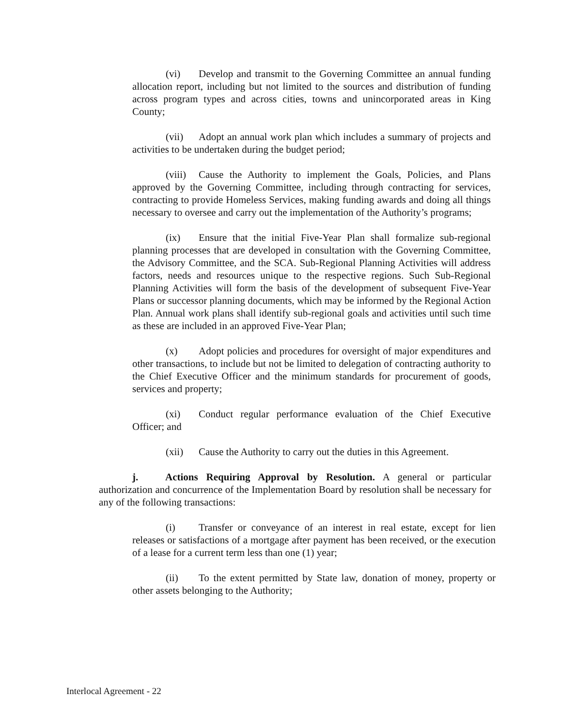(vi) Develop and transmit to the Governing Committee an annual funding allocation report, including but not limited to the sources and distribution of funding across program types and across cities, towns and unincorporated areas in King County;
(vii) Adopt an annual work plan which includes a summary of projects and activities to be undertaken during the budget period;
(viii) Cause the Authority to implement the Goals, Policies, and Plans approved by the Governing Committee, including through contracting for services, contracting to provide Homeless Services, making funding awards and doing all things necessary to oversee and carry out the implementation of the Authority’s programs;
(ix) Ensure that the initial Five-Year Plan shall formalize sub-regional planning processes that are developed in consultation with the Governing Committee, the Advisory Committee, and the SCA. Sub-Regional Planning Activities will address factors, needs and resources unique to the respective regions. Such Sub-Regional Planning Activities will form the basis of the development of subsequent Five-Year Plans or successor planning documents, which may be informed by the Regional Action Plan. Annual work plans shall identify sub-regional goals and activities until such time as these are included in an approved Five-Year Plan;
(x) Adopt policies and procedures for oversight of major expenditures and other transactions, to include but not be limited to delegation of contracting authority to the Chief Executive Officer and the minimum standards for procurement of goods, services and property;
(xi) Conduct regular performance evaluation of the Chief Executive Officer; and
(xii) Cause the Authority to carry out the duties in this Agreement.
j. Actions Requiring Approval by Resolution. A general or particular authorization and concurrence of the Implementation Board by resolution shall be necessary for any of the following transactions:
(i) Transfer or conveyance of an interest in real estate, except for lien releases or satisfactions of a mortgage after payment has been received, or the execution of a lease for a current term less than one (1) year;
(ii) To the extent permitted by State law, donation of money, property or other assets belonging to the Authority;
Interlocal Agreement - 22